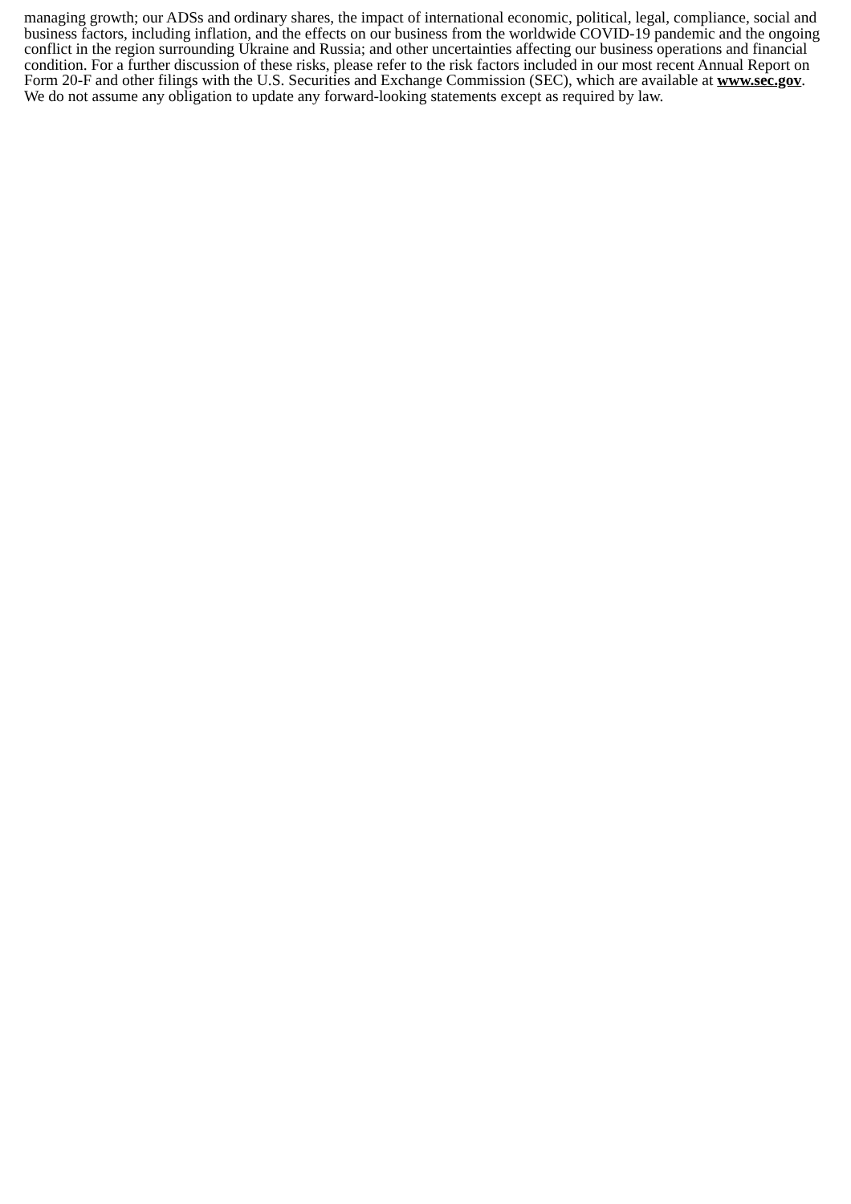managing growth; our ADSs and ordinary shares, the impact of international economic, political, legal, compliance, social and business factors, including inflation, and the effects on our business from the worldwide COVID-19 pandemic and the ongoing conflict in the region surrounding Ukraine and Russia; and other uncertainties affecting our business operations and financial condition. For a further discussion of these risks, please refer to the risk factors included in our most recent Annual Report on Form 20-F and other filings with the U.S. Securities and Exchange Commission (SEC), which are available at www.sec.gov. We do not assume any obligation to update any forward-looking statements except as required by law.